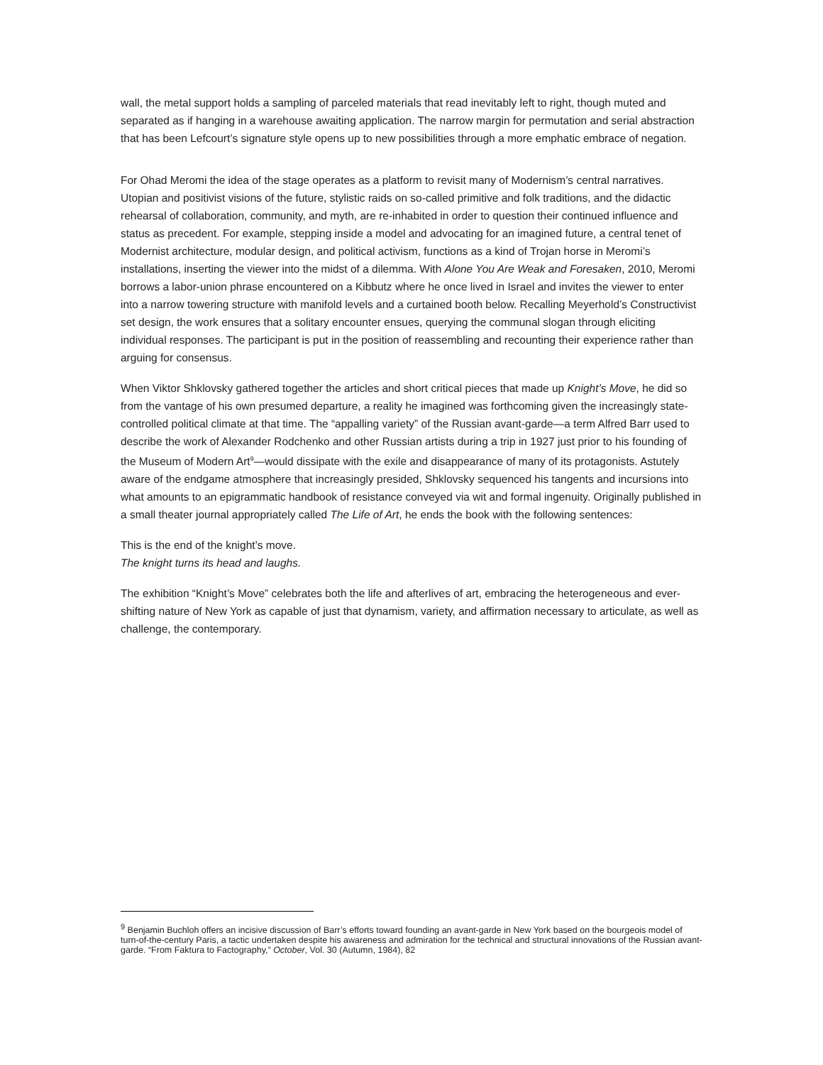wall, the metal support holds a sampling of parceled materials that read inevitably left to right, though muted and separated as if hanging in a warehouse awaiting application. The narrow margin for permutation and serial abstraction that has been Lefcourt’s signature style opens up to new possibilities through a more emphatic embrace of negation.
For Ohad Meromi the idea of the stage operates as a platform to revisit many of Modernism’s central narratives. Utopian and positivist visions of the future, stylistic raids on so-called primitive and folk traditions, and the didactic rehearsal of collaboration, community, and myth, are re-inhabited in order to question their continued influence and status as precedent. For example, stepping inside a model and advocating for an imagined future, a central tenet of Modernist architecture, modular design, and political activism, functions as a kind of Trojan horse in Meromi’s installations, inserting the viewer into the midst of a dilemma. With Alone You Are Weak and Foresaken, 2010, Meromi borrows a labor-union phrase encountered on a Kibbutz where he once lived in Israel and invites the viewer to enter into a narrow towering structure with manifold levels and a curtained booth below. Recalling Meyerhold’s Constructivist set design, the work ensures that a solitary encounter ensues, querying the communal slogan through eliciting individual responses. The participant is put in the position of reassembling and recounting their experience rather than arguing for consensus.
When Viktor Shklovsky gathered together the articles and short critical pieces that made up Knight’s Move, he did so from the vantage of his own presumed departure, a reality he imagined was forthcoming given the increasingly state-controlled political climate at that time. The “appalling variety” of the Russian avant-garde—a term Alfred Barr used to describe the work of Alexander Rodchenko and other Russian artists during a trip in 1927 just prior to his founding of the Museum of Modern Art<sup>9</sup>—would dissipate with the exile and disappearance of many of its protagonists. Astutely aware of the endgame atmosphere that increasingly presided, Shklovsky sequenced his tangents and incursions into what amounts to an epigrammatic handbook of resistance conveyed via wit and formal ingenuity. Originally published in a small theater journal appropriately called The Life of Art, he ends the book with the following sentences:
This is the end of the knight’s move.
The knight turns its head and laughs.
The exhibition “Knight’s Move” celebrates both the life and afterlives of art, embracing the heterogeneous and ever-shifting nature of New York as capable of just that dynamism, variety, and affirmation necessary to articulate, as well as challenge, the contemporary.
<sup>9</sup> Benjamin Buchloh offers an incisive discussion of Barr’s efforts toward founding an avant-garde in New York based on the bourgeois model of turn-of-the-century Paris, a tactic undertaken despite his awareness and admiration for the technical and structural innovations of the Russian avant-garde. “From Faktura to Factography,” October, Vol. 30 (Autumn, 1984), 82